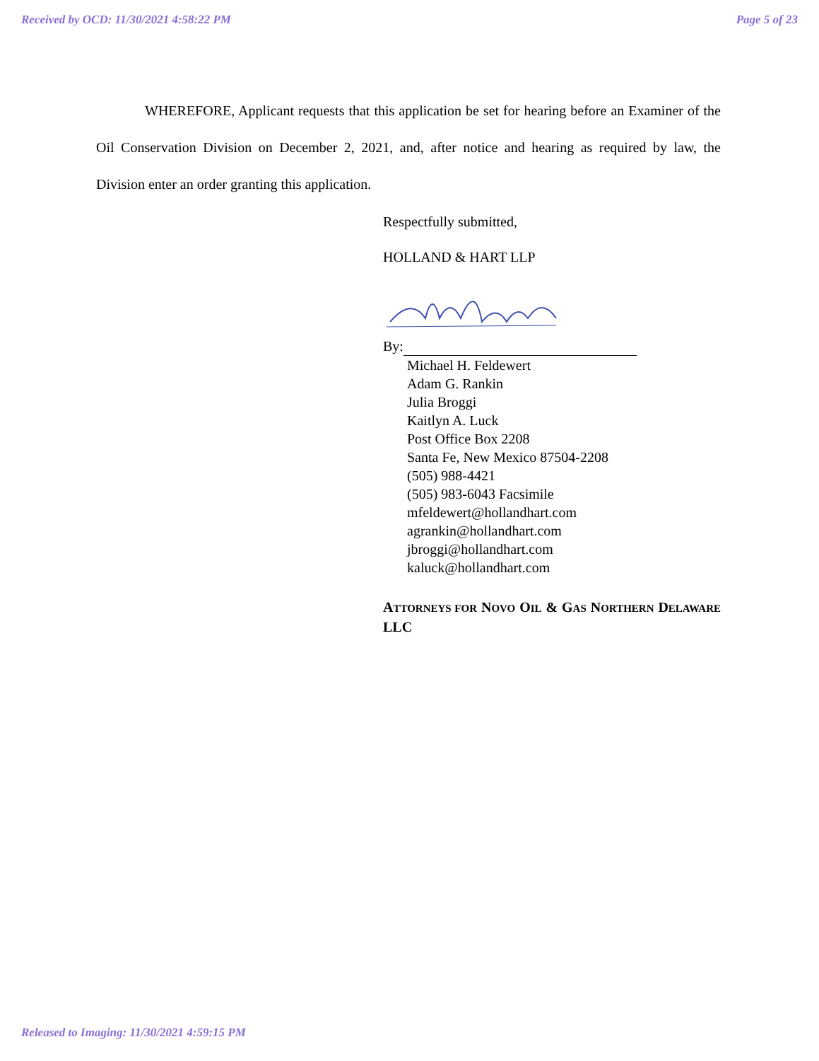Received by OCD: 11/30/2021 4:58:22 PM Page 5 of 23
WHEREFORE, Applicant requests that this application be set for hearing before an Examiner of the Oil Conservation Division on December 2, 2021, and, after notice and hearing as required by law, the Division enter an order granting this application.
Respectfully submitted,
HOLLAND & HART LLP
By:
Michael H. Feldewert
Adam G. Rankin
Julia Broggi
Kaitlyn A. Luck
Post Office Box 2208
Santa Fe, New Mexico 87504-2208
(505) 988-4421
(505) 983-6043 Facsimile
mfeldewert@hollandhart.com
agrankin@hollandhart.com
jbroggi@hollandhart.com
kaluck@hollandhart.com
ATTORNEYS FOR NOVO OIL & GAS NORTHERN DELAWARE LLC
Released to Imaging: 11/30/2021 4:59:15 PM